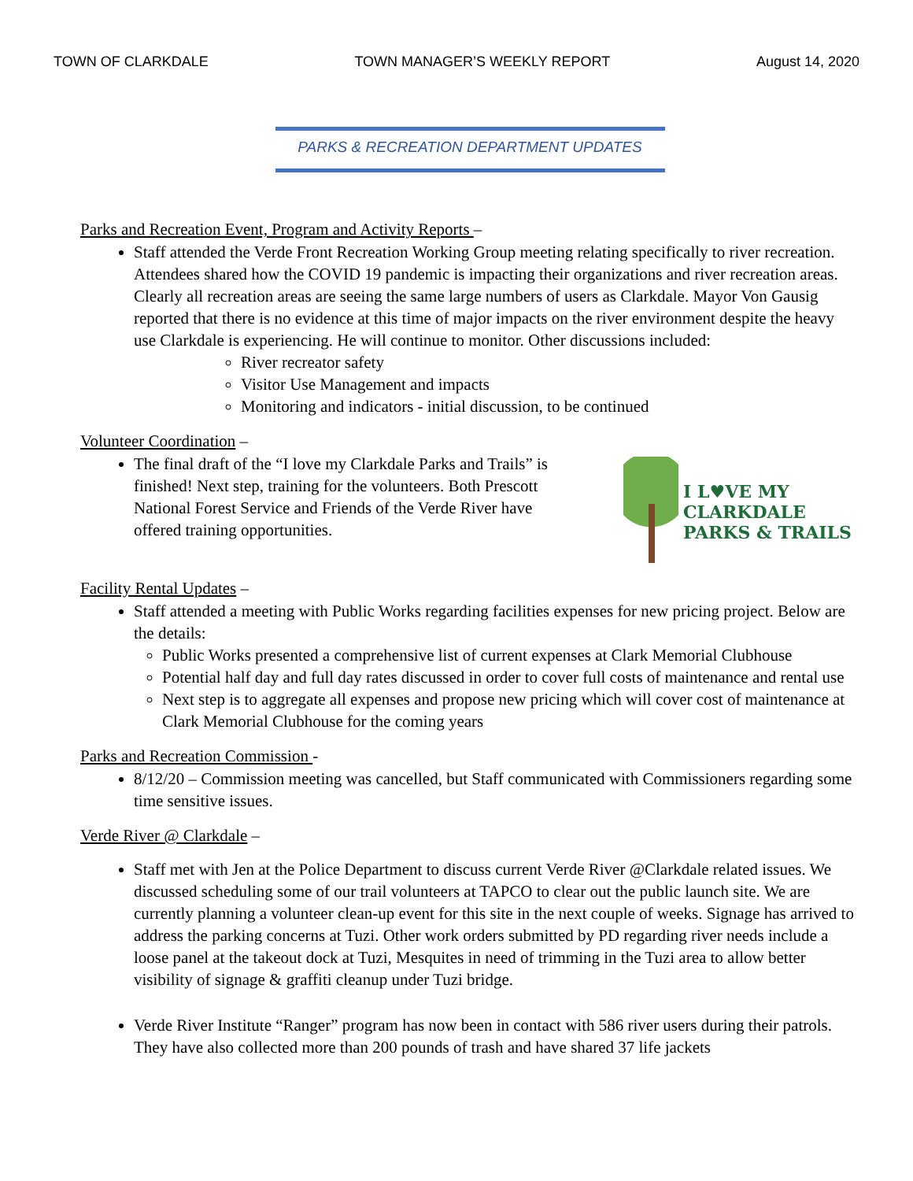TOWN OF CLARKDALE TOWN MANAGER’S WEEKLY REPORT August 14, 2020
PARKS & RECREATION DEPARTMENT UPDATES
Parks and Recreation Event, Program and Activity Reports –
Staff attended the Verde Front Recreation Working Group meeting relating specifically to river recreation. Attendees shared how the COVID 19 pandemic is impacting their organizations and river recreation areas. Clearly all recreation areas are seeing the same large numbers of users as Clarkdale. Mayor Von Gausig reported that there is no evidence at this time of major impacts on the river environment despite the heavy use Clarkdale is experiencing. He will continue to monitor. Other discussions included:
River recreator safety
Visitor Use Management and impacts
Monitoring and indicators - initial discussion, to be continued
Volunteer Coordination –
The final draft of the “I love my Clarkdale Parks and Trails” is finished! Next step, training for the volunteers. Both Prescott National Forest Service and Friends of the Verde River have offered training opportunities.
I L♥VE MY
CLARKDALE
PARKS & TRAILS
Facility Rental Updates –
Staff attended a meeting with Public Works regarding facilities expenses for new pricing project. Below are the details:
Public Works presented a comprehensive list of current expenses at Clark Memorial Clubhouse
Potential half day and full day rates discussed in order to cover full costs of maintenance and rental use
Next step is to aggregate all expenses and propose new pricing which will cover cost of maintenance at Clark Memorial Clubhouse for the coming years
Parks and Recreation Commission -
8/12/20 – Commission meeting was cancelled, but Staff communicated with Commissioners regarding some time sensitive issues.
Verde River @ Clarkdale –
Staff met with Jen at the Police Department to discuss current Verde River @Clarkdale related issues. We discussed scheduling some of our trail volunteers at TAPCO to clear out the public launch site. We are currently planning a volunteer clean-up event for this site in the next couple of weeks. Signage has arrived to address the parking concerns at Tuzi. Other work orders submitted by PD regarding river needs include a loose panel at the takeout dock at Tuzi, Mesquites in need of trimming in the Tuzi area to allow better visibility of signage & graffiti cleanup under Tuzi bridge.
Verde River Institute “Ranger” program has now been in contact with 586 river users during their patrols. They have also collected more than 200 pounds of trash and have shared 37 life jackets